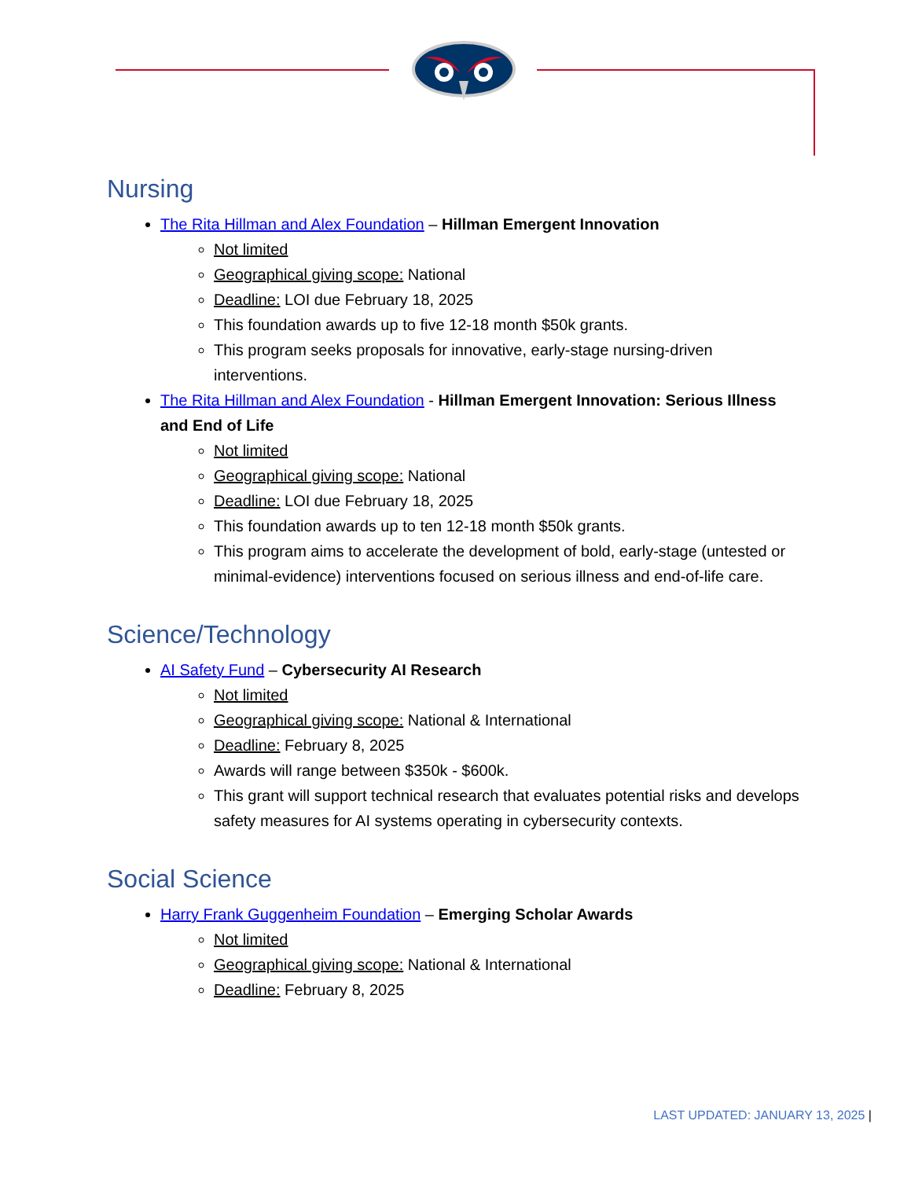Nursing
The Rita Hillman and Alex Foundation – Hillman Emergent Innovation
Not limited
Geographical giving scope: National
Deadline: LOI due February 18, 2025
This foundation awards up to five 12-18 month $50k grants.
This program seeks proposals for innovative, early-stage nursing-driven interventions.
The Rita Hillman and Alex Foundation - Hillman Emergent Innovation: Serious Illness and End of Life
Not limited
Geographical giving scope: National
Deadline: LOI due February 18, 2025
This foundation awards up to ten 12-18 month $50k grants.
This program aims to accelerate the development of bold, early-stage (untested or minimal-evidence) interventions focused on serious illness and end-of-life care.
Science/Technology
AI Safety Fund – Cybersecurity AI Research
Not limited
Geographical giving scope: National & International
Deadline: February 8, 2025
Awards will range between $350k - $600k.
This grant will support technical research that evaluates potential risks and develops safety measures for AI systems operating in cybersecurity contexts.
Social Science
Harry Frank Guggenheim Foundation – Emerging Scholar Awards
Not limited
Geographical giving scope: National & International
Deadline: February 8, 2025
LAST UPDATED: JANUARY 13, 2025 |